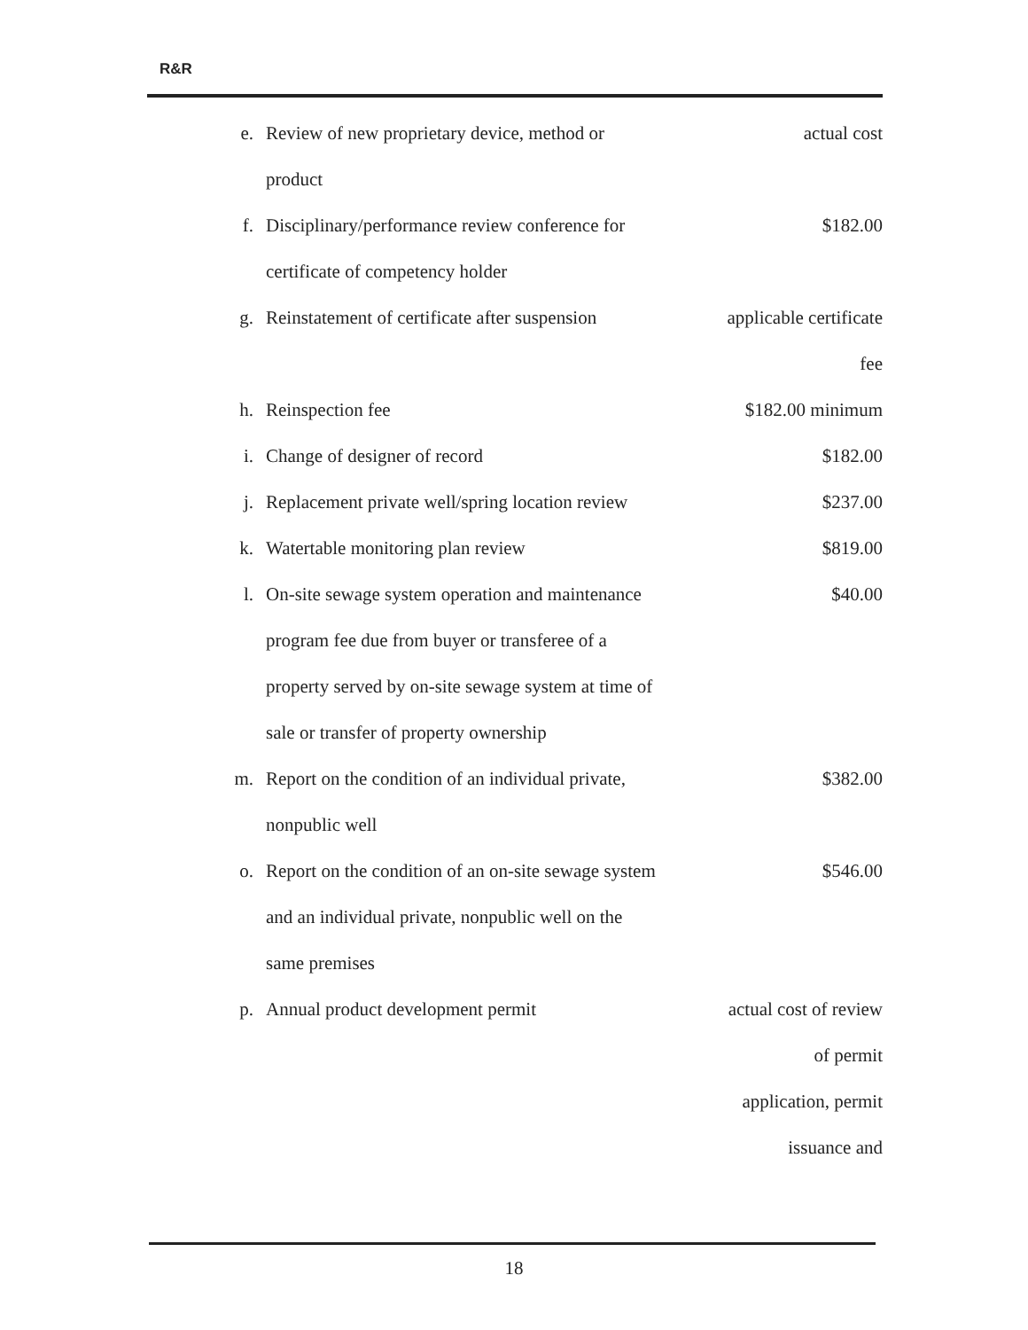R&R
| e. | Review of new proprietary device, method or product | actual cost |
| f. | Disciplinary/performance review conference for certificate of competency holder | $182.00 |
| g. | Reinstatement of certificate after suspension | applicable certificate fee |
| h. | Reinspection fee | $182.00 minimum |
| i. | Change of designer of record | $182.00 |
| j. | Replacement private well/spring location review | $237.00 |
| k. | Watertable monitoring plan review | $819.00 |
| l. | On-site sewage system operation and maintenance program fee due from buyer or transferee of a property served by on-site sewage system at time of sale or transfer of property ownership | $40.00 |
| m. | Report on the condition of an individual private, nonpublic well | $382.00 |
| o. | Report on the condition of an on-site sewage system and an individual private, nonpublic well on the same premises | $546.00 |
| p. | Annual product development permit | actual cost of review of permit application, permit issuance and |
18